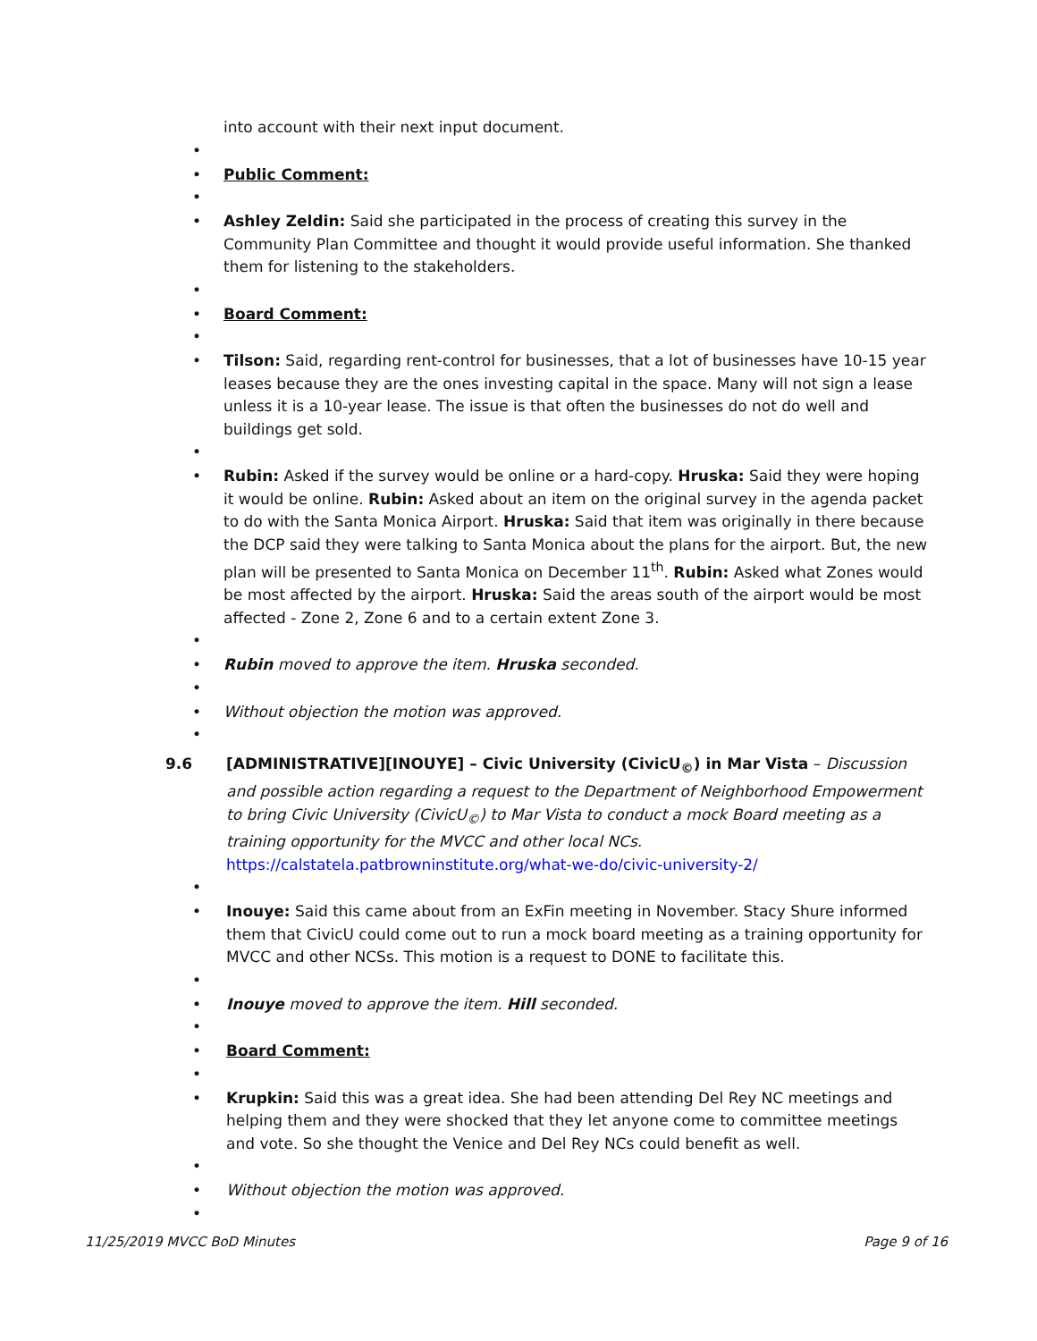into account with their next input document.
•
•
Public Comment:
•
•
Ashley Zeldin: Said she participated in the process of creating this survey in the Community Plan Committee and thought it would provide useful information. She thanked them for listening to the stakeholders.
•
•
Board Comment:
•
•
Tilson: Said, regarding rent-control for businesses, that a lot of businesses have 10-15 year leases because they are the ones investing capital in the space. Many will not sign a lease unless it is a 10-year lease. The issue is that often the businesses do not do well and buildings get sold.
•
•
Rubin: Asked if the survey would be online or a hard-copy. Hruska: Said they were hoping it would be online. Rubin: Asked about an item on the original survey in the agenda packet to do with the Santa Monica Airport. Hruska: Said that item was originally in there because the DCP said they were talking to Santa Monica about the plans for the airport. But, the new plan will be presented to Santa Monica on December 11<sup>th</sup>. Rubin: Asked what Zones would be most affected by the airport. Hruska: Said the areas south of the airport would be most affected - Zone 2, Zone 6 and to a certain extent Zone 3.
•
•
Rubin moved to approve the item. Hruska seconded.
•
•
Without objection the motion was approved.
•
9.6 [ADMINISTRATIVE][INOUYE] – Civic University (CivicU<sub>©</sub>) in Mar Vista – Discussion and possible action regarding a request to the Department of Neighborhood Empowerment to bring Civic University (CivicU<sub>©</sub>) to Mar Vista to conduct a mock Board meeting as a training opportunity for the MVCC and other local NCs.
https://calstatela.patbrowninstitute.org/what-we-do/civic-university-2/
•
•
Inouye: Said this came about from an ExFin meeting in November. Stacy Shure informed them that CivicU could come out to run a mock board meeting as a training opportunity for MVCC and other NCSs. This motion is a request to DONE to facilitate this.
•
•
Inouye moved to approve the item. Hill seconded.
•
•
Board Comment:
•
•
Krupkin: Said this was a great idea. She had been attending Del Rey NC meetings and helping them and they were shocked that they let anyone come to committee meetings and vote. So she thought the Venice and Del Rey NCs could benefit as well.
•
•
Without objection the motion was approved.
•
11/25/2019 MVCC BoD Minutes Page 9 of 16